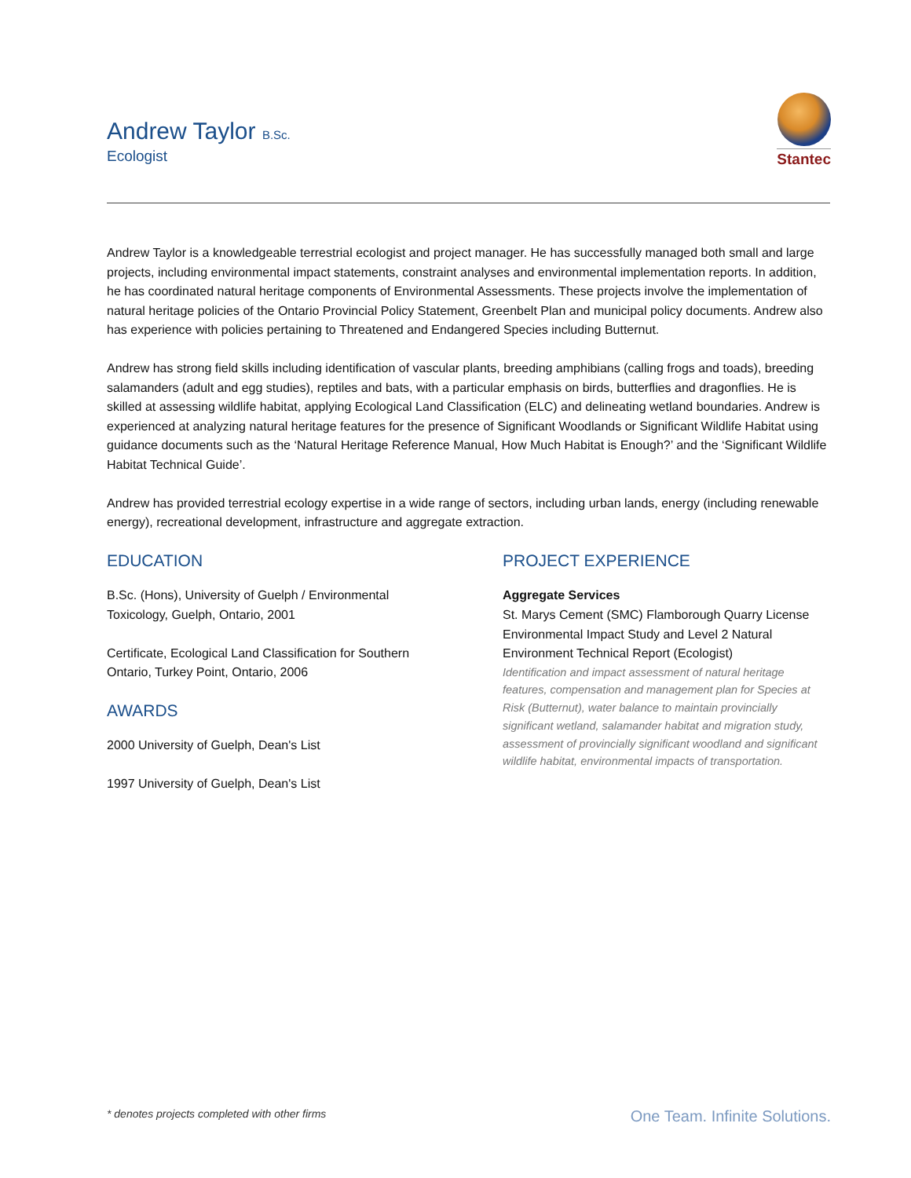Andrew Taylor B.Sc.
Ecologist
Stantec
Andrew Taylor is a knowledgeable terrestrial ecologist and project manager. He has successfully managed both small and large projects, including environmental impact statements, constraint analyses and environmental implementation reports. In addition, he has coordinated natural heritage components of Environmental Assessments. These projects involve the implementation of natural heritage policies of the Ontario Provincial Policy Statement, Greenbelt Plan and municipal policy documents. Andrew also has experience with policies pertaining to Threatened and Endangered Species including Butternut.
Andrew has strong field skills including identification of vascular plants, breeding amphibians (calling frogs and toads), breeding salamanders (adult and egg studies), reptiles and bats, with a particular emphasis on birds, butterflies and dragonflies. He is skilled at assessing wildlife habitat, applying Ecological Land Classification (ELC) and delineating wetland boundaries. Andrew is experienced at analyzing natural heritage features for the presence of Significant Woodlands or Significant Wildlife Habitat using guidance documents such as the ‘Natural Heritage Reference Manual, How Much Habitat is Enough?’ and the ‘Significant Wildlife Habitat Technical Guide’.
Andrew has provided terrestrial ecology expertise in a wide range of sectors, including urban lands, energy (including renewable energy), recreational development, infrastructure and aggregate extraction.
EDUCATION
B.Sc. (Hons), University of Guelph / Environmental
Toxicology, Guelph, Ontario, 2001
Certificate, Ecological Land Classification for Southern
Ontario, Turkey Point, Ontario, 2006
AWARDS
2000 University of Guelph, Dean's List
1997 University of Guelph, Dean's List
PROJECT EXPERIENCE
Aggregate Services
St. Marys Cement (SMC) Flamborough Quarry License Environmental Impact Study and Level 2 Natural Environment Technical Report (Ecologist)
Identification and impact assessment of natural heritage features, compensation and management plan for Species at Risk (Butternut), water balance to maintain provincially significant wetland, salamander habitat and migration study, assessment of provincially significant woodland and significant wildlife habitat, environmental impacts of transportation.
* denotes projects completed with other firms One Team. Infinite Solutions.